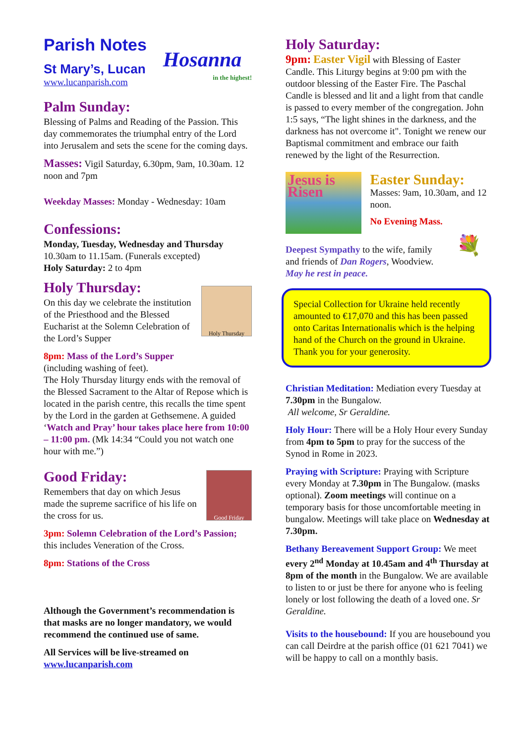Hosanna
in the highest!
Parish Notes
St Mary’s, Lucan
www.lucanparish.com
Palm Sunday:
Blessing of Palms and Reading of the Passion. This day commemorates the triumphal entry of the Lord into Jerusalem and sets the scene for the coming days.
Masses: Vigil Saturday, 6.30pm, 9am, 10.30am. 12 noon and 7pm
Weekday Masses: Monday - Wednesday: 10am
Confessions:
Monday, Tuesday, Wednesday and Thursday
10.30am to 11.15am. (Funerals excepted)
Holy Saturday: 2 to 4pm
Holy Thursday
Holy Thursday:
On this day we celebrate the institution of the Priesthood and the Blessed Eucharist at the Solemn Celebration of the Lord’s Supper
8pm: Mass of the Lord’s Supper
(including washing of feet).
The Holy Thursday liturgy ends with the removal of the Blessed Sacrament to the Altar of Repose which is located in the parish centre, this recalls the time spent by the Lord in the garden at Gethsemene. A guided ‘Watch and Pray’ hour takes place here from 10:00 – 11:00 pm. (Mk 14:34 “Could you not watch one hour with me.”)
Good Friday
Good Friday:
Remembers that day on which Jesus made the supreme sacrifice of his life on the cross for us.
3pm: Solemn Celebration of the Lord’s Passion; this includes Veneration of the Cross.
8pm: Stations of the Cross
Although the Government’s recommendation is that masks are no longer mandatory, we would recommend the continued use of same.
All Services will be live-streamed on www.lucanparish.com
Holy Saturday:
9pm: Easter Vigil with Blessing of Easter Candle. This Liturgy begins at 9:00 pm with the outdoor blessing of the Easter Fire. The Paschal Candle is blessed and lit and a light from that candle is passed to every member of the congregation. John 1:5 says, “The light shines in the darkness, and the darkness has not overcome it". Tonight we renew our Baptismal commitment and embrace our faith renewed by the light of the Resurrection.
Jesus is Risen
Easter Sunday:
Masses: 9am, 10.30am, and 12 noon.
No Evening Mass.
💐
Deepest Sympathy to the wife, family and friends of Dan Rogers, Woodview.
May he rest in peace.
Special Collection for Ukraine held recently amounted to €17,070 and this has been passed onto Caritas Internationalis which is the helping hand of the Church on the ground in Ukraine.
Thank you for your generosity.
Christian Meditation: Mediation every Tuesday at 7.30pm in the Bungalow.
All welcome, Sr Geraldine.
Holy Hour: There will be a Holy Hour every Sunday from 4pm to 5pm to pray for the success of the Synod in Rome in 2023.
Praying with Scripture: Praying with Scripture every Monday at 7.30pm in The Bungalow. (masks optional). Zoom meetings will continue on a temporary basis for those uncomfortable meeting in bungalow. Meetings will take place on Wednesday at 7.30pm.
Bethany Bereavement Support Group: We meet every 2<sup>nd</sup> Monday at 10.45am and 4<sup>th</sup> Thursday at 8pm of the month in the Bungalow. We are available to listen to or just be there for anyone who is feeling lonely or lost following the death of a loved one. Sr Geraldine.
Visits to the housebound: If you are housebound you can call Deirdre at the parish office (01 621 7041) we will be happy to call on a monthly basis.